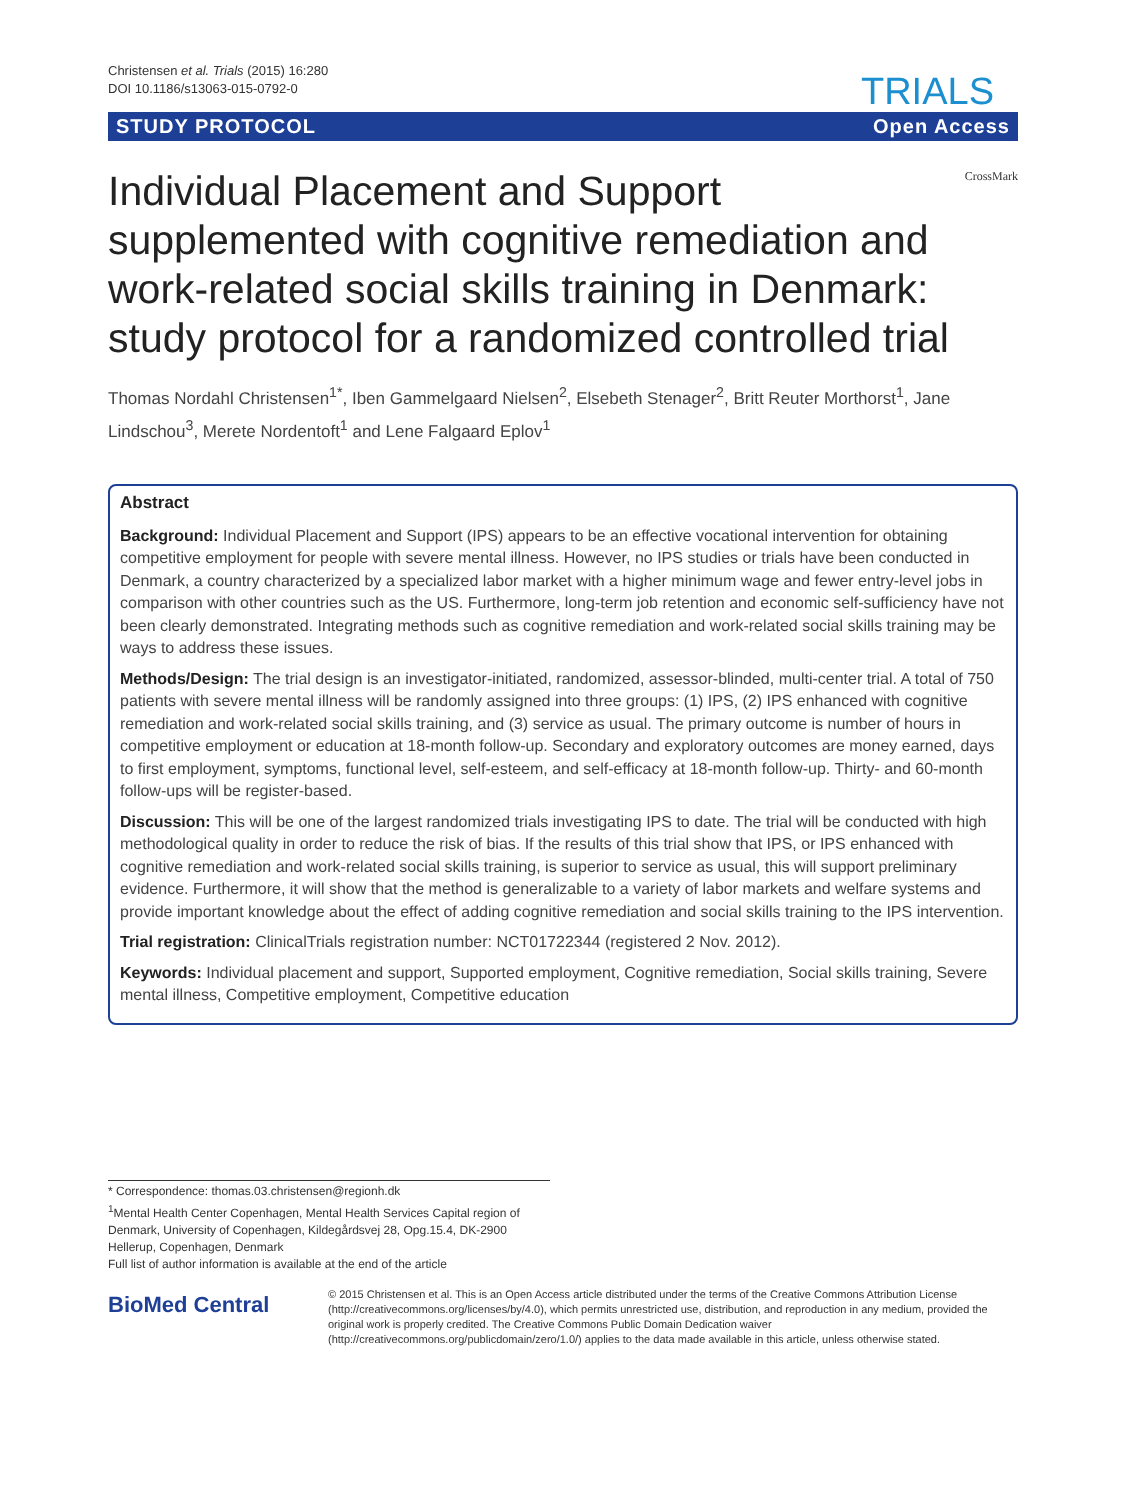Christensen et al. Trials (2015) 16:280
DOI 10.1186/s13063-015-0792-0
TRIALS
STUDY PROTOCOL Open Access
Individual Placement and Support supplemented with cognitive remediation and work-related social skills training in Denmark: study protocol for a randomized controlled trial
CrossMark
Thomas Nordahl Christensen<sup>1*</sup>, Iben Gammelgaard Nielsen<sup>2</sup>, Elsebeth Stenager<sup>2</sup>, Britt Reuter Morthorst<sup>1</sup>, Jane Lindschou<sup>3</sup>, Merete Nordentoft<sup>1</sup> and Lene Falgaard Eplov<sup>1</sup>
Abstract
Background: Individual Placement and Support (IPS) appears to be an effective vocational intervention for obtaining competitive employment for people with severe mental illness. However, no IPS studies or trials have been conducted in Denmark, a country characterized by a specialized labor market with a higher minimum wage and fewer entry-level jobs in comparison with other countries such as the US. Furthermore, long-term job retention and economic self-sufficiency have not been clearly demonstrated. Integrating methods such as cognitive remediation and work-related social skills training may be ways to address these issues.
Methods/Design: The trial design is an investigator-initiated, randomized, assessor-blinded, multi-center trial. A total of 750 patients with severe mental illness will be randomly assigned into three groups: (1) IPS, (2) IPS enhanced with cognitive remediation and work-related social skills training, and (3) service as usual. The primary outcome is number of hours in competitive employment or education at 18-month follow-up. Secondary and exploratory outcomes are money earned, days to first employment, symptoms, functional level, self-esteem, and self-efficacy at 18-month follow-up. Thirty- and 60-month follow-ups will be register-based.
Discussion: This will be one of the largest randomized trials investigating IPS to date. The trial will be conducted with high methodological quality in order to reduce the risk of bias. If the results of this trial show that IPS, or IPS enhanced with cognitive remediation and work-related social skills training, is superior to service as usual, this will support preliminary evidence. Furthermore, it will show that the method is generalizable to a variety of labor markets and welfare systems and provide important knowledge about the effect of adding cognitive remediation and social skills training to the IPS intervention.
Trial registration: ClinicalTrials registration number: NCT01722344 (registered 2 Nov. 2012).
Keywords: Individual placement and support, Supported employment, Cognitive remediation, Social skills training, Severe mental illness, Competitive employment, Competitive education
* Correspondence: thomas.03.christensen@regionh.dk
<sup>1</sup> Mental Health Center Copenhagen, Mental Health Services Capital region of Denmark, University of Copenhagen, Kildegårdsvej 28, Opg.15.4, DK-2900 Hellerup, Copenhagen, Denmark
Full list of author information is available at the end of the article
BioMed Central
© 2015 Christensen et al. This is an Open Access article distributed under the terms of the Creative Commons Attribution License (http://creativecommons.org/licenses/by/4.0), which permits unrestricted use, distribution, and reproduction in any medium, provided the original work is properly credited. The Creative Commons Public Domain Dedication waiver (http://creativecommons.org/publicdomain/zero/1.0/) applies to the data made available in this article, unless otherwise stated.